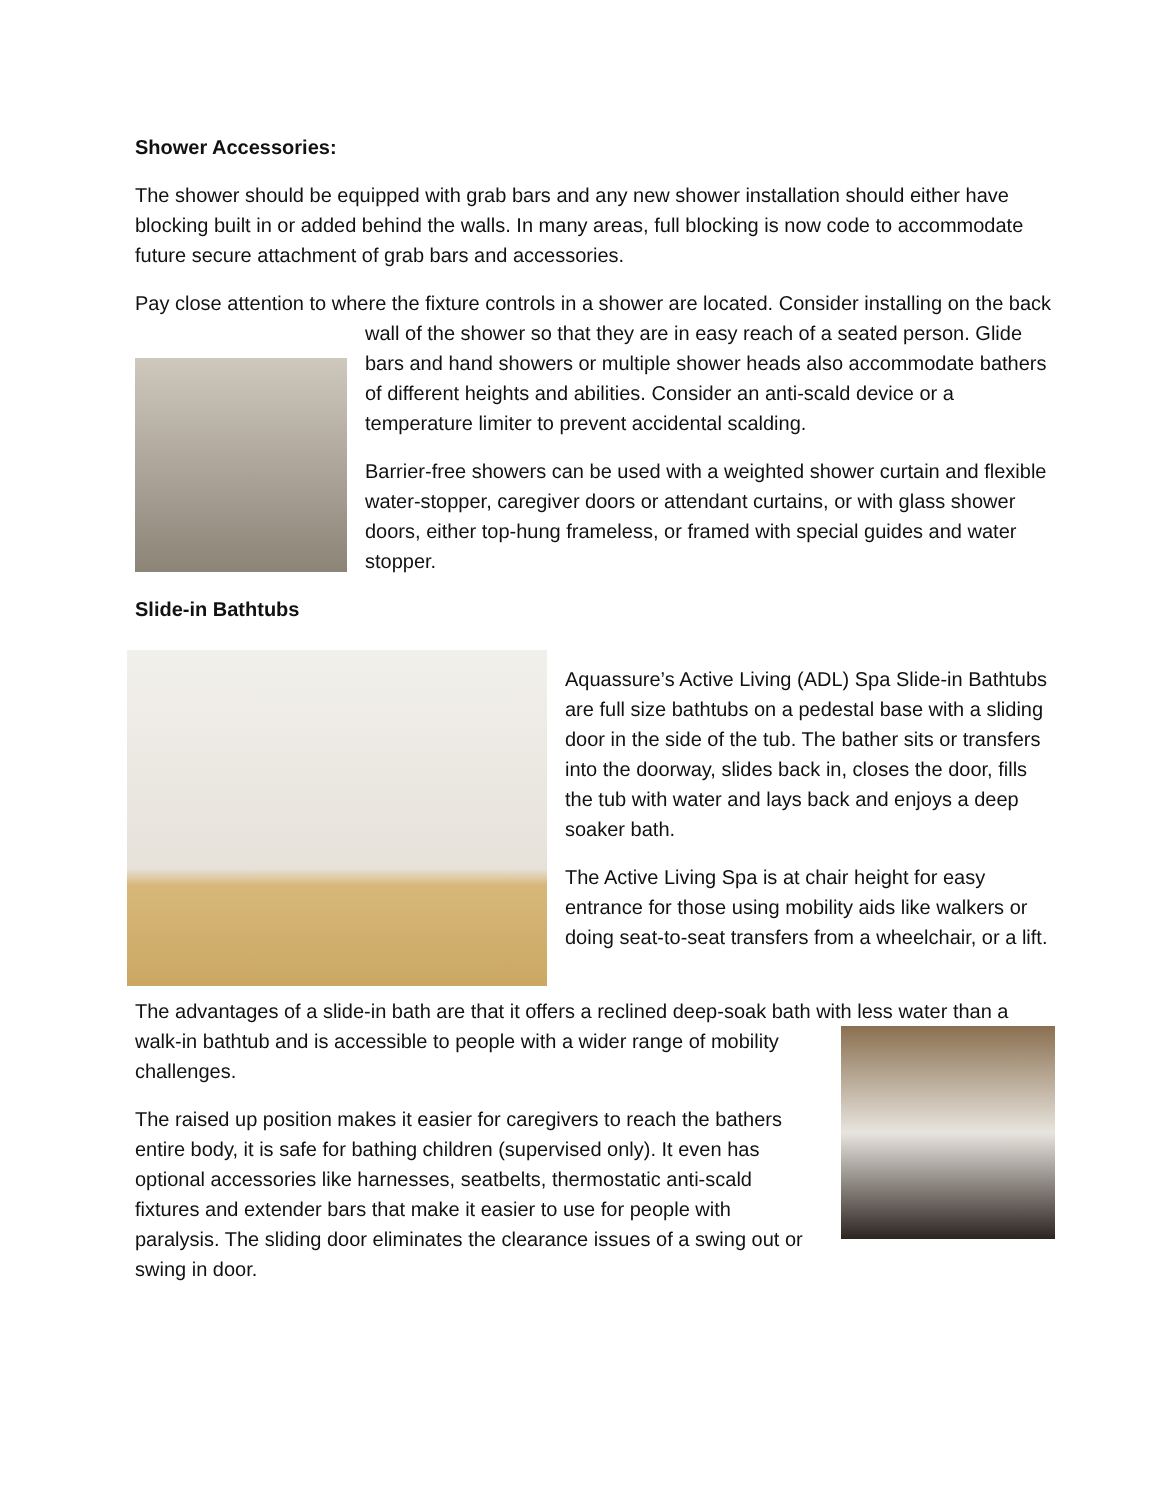Shower Accessories:
The shower should be equipped with grab bars and any new shower installation should either have blocking built in or added behind the walls. In many areas, full blocking is now code to accommodate future secure attachment of grab bars and accessories.
Pay close attention to where the fixture controls in a shower are located. Consider installing on the back wall of the shower so that they are in easy reach of a seated person. Glide bars and hand showers or multiple shower heads also accommodate bathers of different heights and abilities. Consider an anti-scald device or a temperature limiter to prevent accidental scalding.
Barrier-free showers can be used with a weighted shower curtain and flexible water-stopper, caregiver doors or attendant curtains, or with glass shower doors, either top-hung frameless, or framed with special guides and water stopper.
Slide-in Bathtubs
Aquassure’s Active Living (ADL) Spa Slide-in Bathtubs are full size bathtubs on a pedestal base with a sliding door in the side of the tub. The bather sits or transfers into the doorway, slides back in, closes the door, fills the tub with water and lays back and enjoys a deep soaker bath.
The Active Living Spa is at chair height for easy entrance for those using mobility aids like walkers or doing seat-to-seat transfers from a wheelchair, or a lift.
The advantages of a slide-in bath are that it offers a reclined deep-soak bath with less water than a walk-in bathtub and is accessible to people with a wider range of mobility challenges.
The raised up position makes it easier for caregivers to reach the bathers entire body, it is safe for bathing children (supervised only). It even has optional accessories like harnesses, seatbelts, thermostatic anti-scald fixtures and extender bars that make it easier to use for people with paralysis. The sliding door eliminates the clearance issues of a swing out or swing in door.